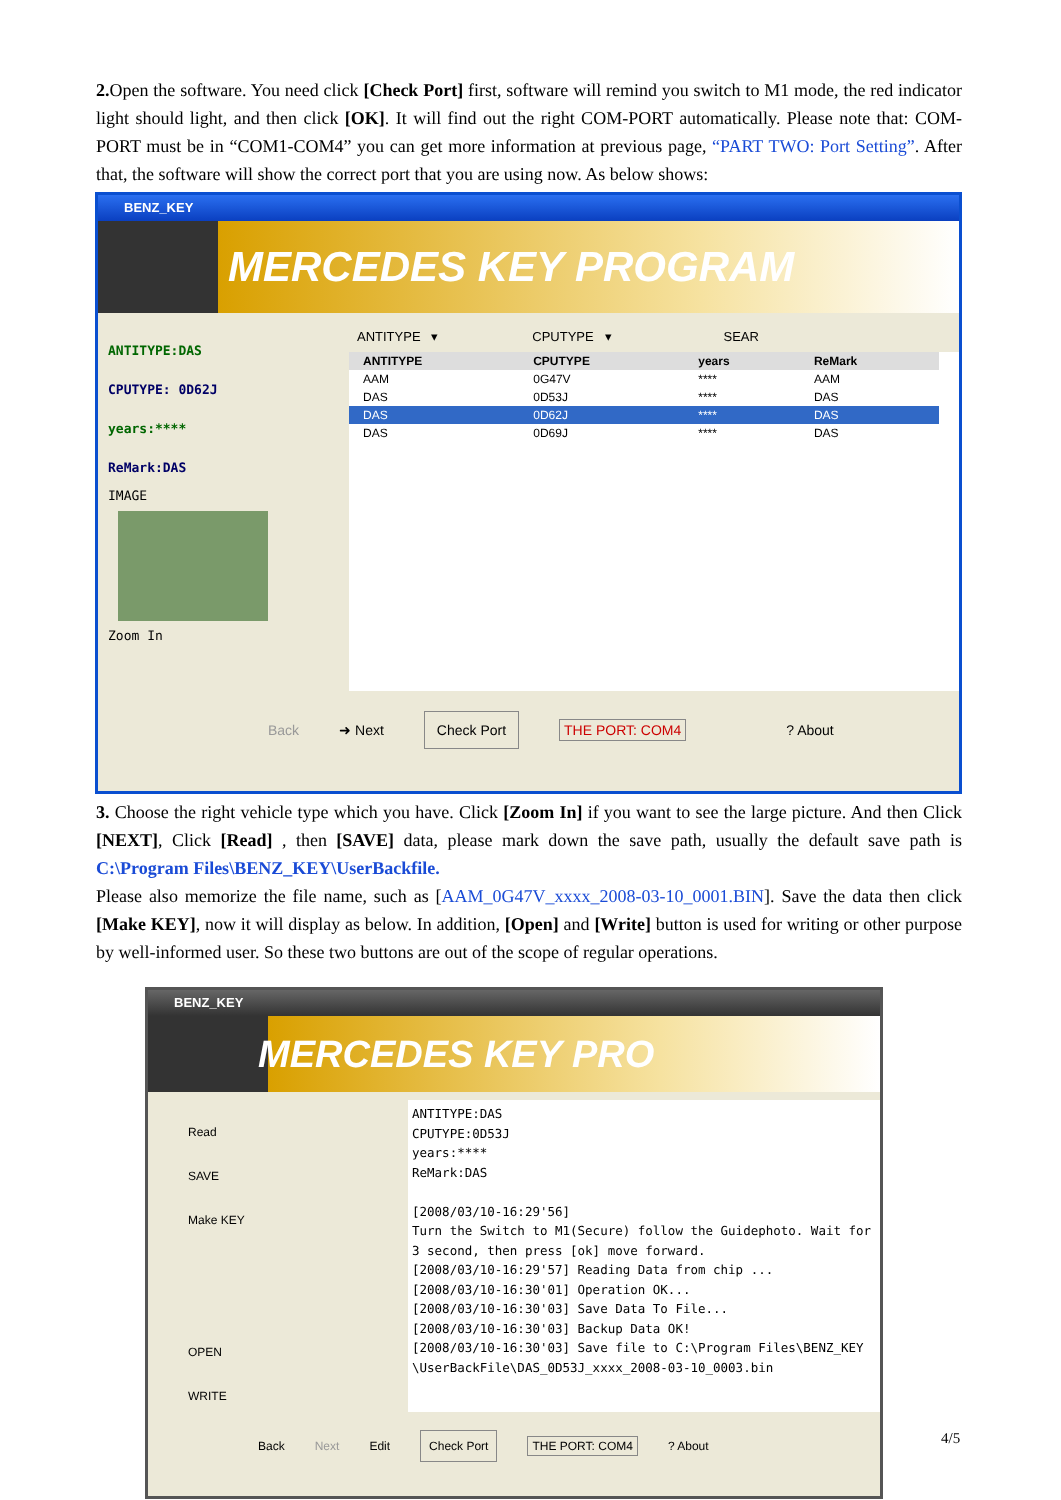2. Open the software. You need click [Check Port] first, software will remind you switch to M1 mode, the red indicator light should light, and then click [OK]. It will find out the right COM-PORT automatically. Please note that: COM-PORT must be in “COM1-COM4” you can get more information at previous page, “PART TWO: Port Setting”. After that, the software will show the correct port that you are using now. As below shows:
BENZ_KEY
MERCEDES KEY PROGRAM
ANTITYPE:DAS
CPUTYPE: 0D62J
years:****
ReMark:DAS
IMAGE
Zoom In
ANTITYPE ▾ CPUTYPE ▾ SEAR
| ANTITYPE | CPUTYPE | years | ReMark |
| --- | --- | --- | --- |
| AAM | 0G47V | **** | AAM |
| DAS | 0D53J | **** | DAS |
| DAS | 0D62J | **** | DAS |
| DAS | 0D69J | **** | DAS |
Back ➜ Next Check Port THE PORT: COM4? About
3. Choose the right vehicle type which you have. Click [Zoom In] if you want to see the large picture. And then Click [NEXT], Click [Read] , then [SAVE] data, please mark down the save path, usually the default save path is C:\Program Files\BENZ_KEY\UserBackfile.
Please also memorize the file name, such as [AAM_0G47V_xxxx_2008-03-10_0001.BIN]. Save the data then click [Make KEY], now it will display as below. In addition, [Open] and [Write] button is used for writing or other purpose by well-informed user. So these two buttons are out of the scope of regular operations.
BENZ_KEY
MERCEDES KEY PRO
Read
SAVE
Make KEY
OPEN
WRITE
ANTITYPE:DAS
CPUTYPE:0D53J
years:****
ReMark:DAS
[2008/03/10-16:29'56]
Turn the Switch to M1(Secure) follow the Guidephoto. Wait for 3 second, then press [ok] move forward.
[2008/03/10-16:29'57] Reading Data from chip ...
[2008/03/10-16:30'01] Operation OK...
[2008/03/10-16:30'03] Save Data To File...
[2008/03/10-16:30'03] Backup Data OK!
[2008/03/10-16:30'03] Save file to C:\Program Files\BENZ_KEY \UserBackFile\DAS_0D53J_xxxx_2008-03-10_0003.bin
Back Next Edit Check Port THE PORT: COM4? About
4/5